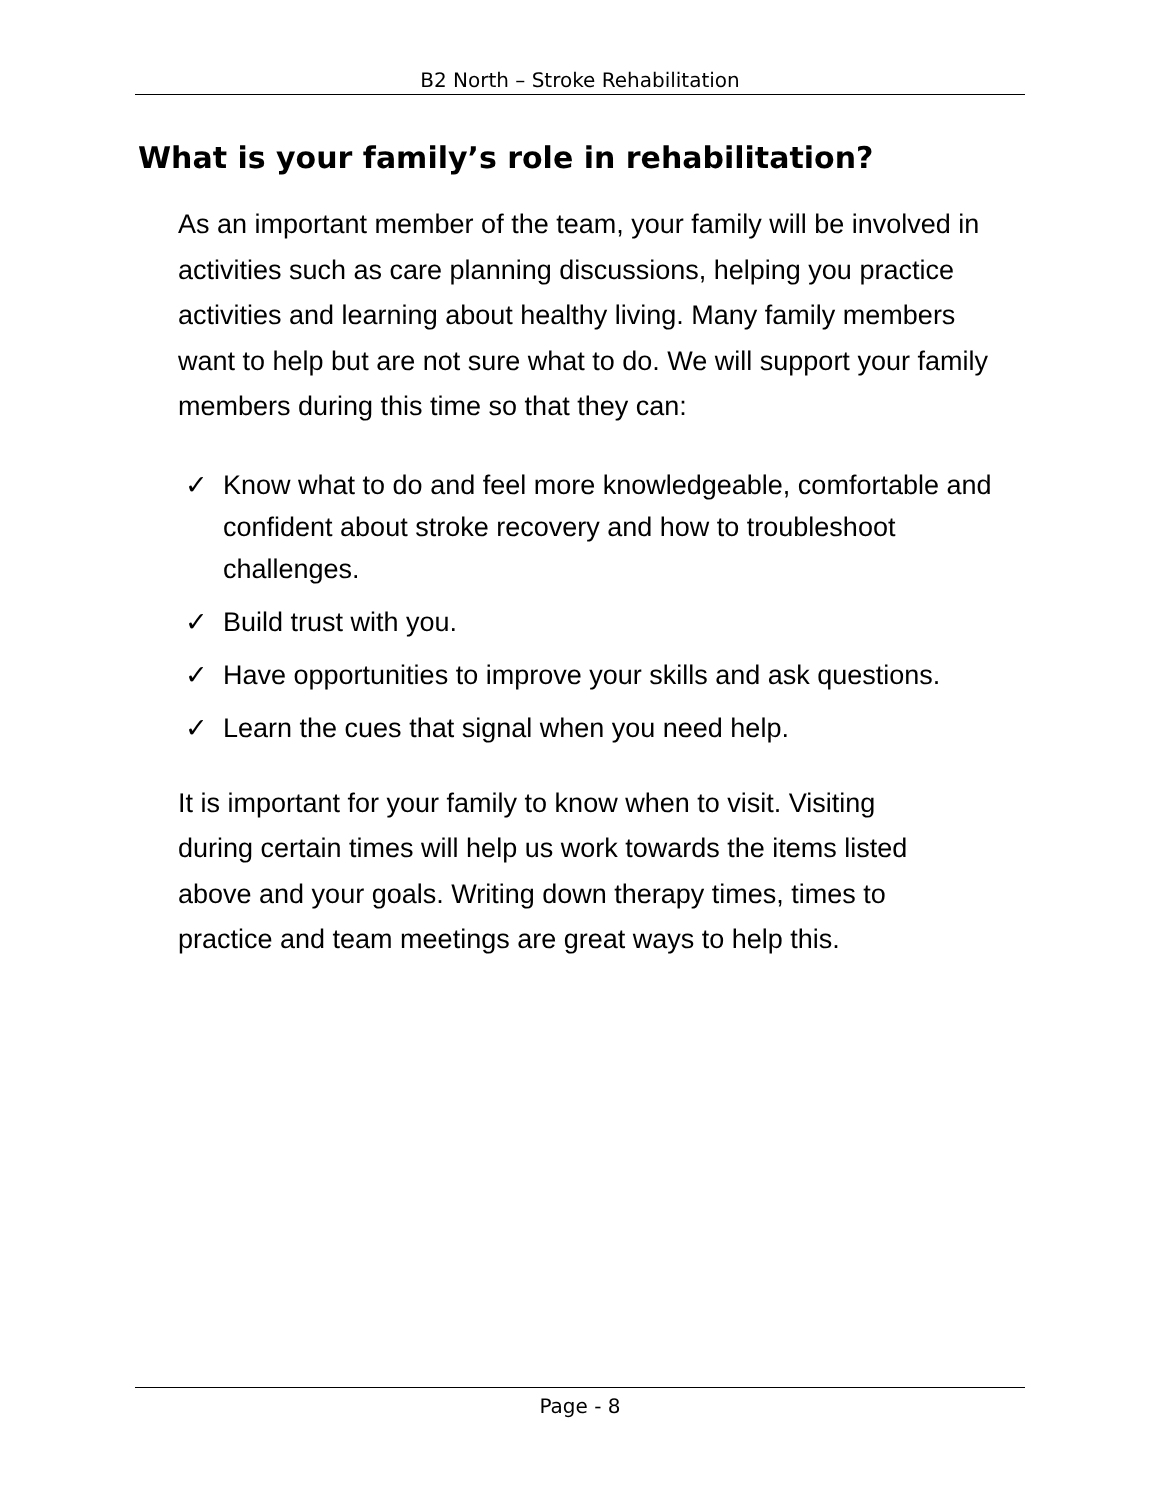B2 North – Stroke Rehabilitation
What is your family’s role in rehabilitation?
As an important member of the team, your family will be involved in activities such as care planning discussions, helping you practice activities and learning about healthy living. Many family members want to help but are not sure what to do. We will support your family members during this time so that they can:
✓ Know what to do and feel more knowledgeable, comfortable and confident about stroke recovery and how to troubleshoot challenges.
✓ Build trust with you.
✓ Have opportunities to improve your skills and ask questions.
✓ Learn the cues that signal when you need help.
It is important for your family to know when to visit. Visiting during certain times will help us work towards the items listed above and your goals. Writing down therapy times, times to practice and team meetings are great ways to help this.
Page - 8